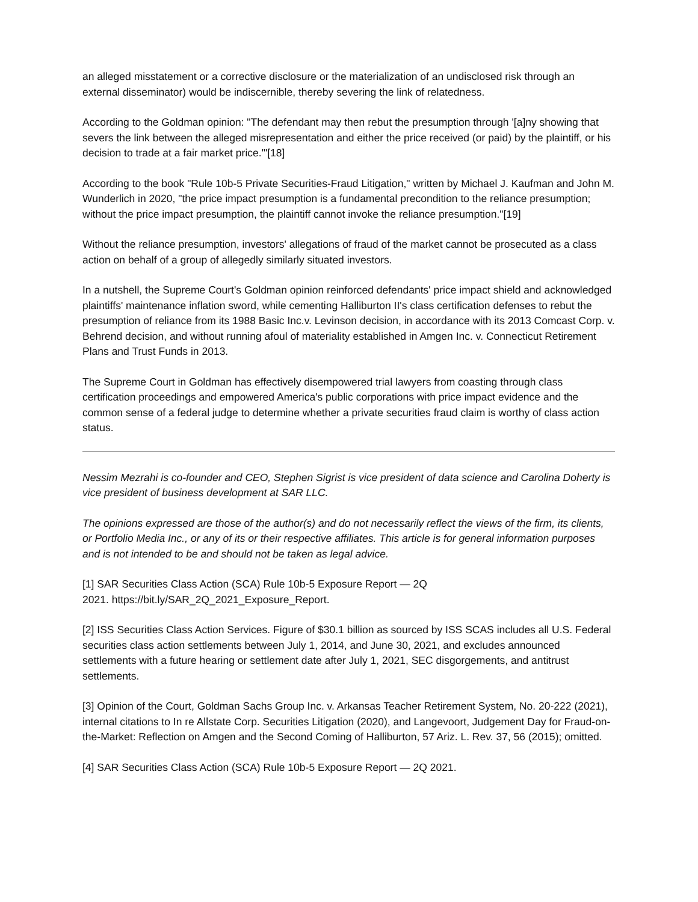an alleged misstatement or a corrective disclosure or the materialization of an undisclosed risk through an external disseminator) would be indiscernible, thereby severing the link of relatedness.
According to the Goldman opinion: "The defendant may then rebut the presumption through '[a]ny showing that severs the link between the alleged misrepresentation and either the price received (or paid) by the plaintiff, or his decision to trade at a fair market price.'"[18]
According to the book "Rule 10b-5 Private Securities-Fraud Litigation," written by Michael J. Kaufman and John M. Wunderlich in 2020, "the price impact presumption is a fundamental precondition to the reliance presumption; without the price impact presumption, the plaintiff cannot invoke the reliance presumption."[19]
Without the reliance presumption, investors' allegations of fraud of the market cannot be prosecuted as a class action on behalf of a group of allegedly similarly situated investors.
In a nutshell, the Supreme Court's Goldman opinion reinforced defendants' price impact shield and acknowledged plaintiffs' maintenance inflation sword, while cementing Halliburton II's class certification defenses to rebut the presumption of reliance from its 1988 Basic Inc.v. Levinson decision, in accordance with its 2013 Comcast Corp. v. Behrend decision, and without running afoul of materiality established in Amgen Inc. v. Connecticut Retirement Plans and Trust Funds in 2013.
The Supreme Court in Goldman has effectively disempowered trial lawyers from coasting through class certification proceedings and empowered America's public corporations with price impact evidence and the common sense of a federal judge to determine whether a private securities fraud claim is worthy of class action status.
Nessim Mezrahi is co-founder and CEO, Stephen Sigrist is vice president of data science and Carolina Doherty is vice president of business development at SAR LLC.
The opinions expressed are those of the author(s) and do not necessarily reflect the views of the firm, its clients, or Portfolio Media Inc., or any of its or their respective affiliates. This article is for general information purposes and is not intended to be and should not be taken as legal advice.
[1] SAR Securities Class Action (SCA) Rule 10b-5 Exposure Report — 2Q
2021. https://bit.ly/SAR_2Q_2021_Exposure_Report.
[2] ISS Securities Class Action Services. Figure of $30.1 billion as sourced by ISS SCAS includes all U.S. Federal securities class action settlements between July 1, 2014, and June 30, 2021, and excludes announced settlements with a future hearing or settlement date after July 1, 2021, SEC disgorgements, and antitrust settlements.
[3] Opinion of the Court, Goldman Sachs Group Inc. v. Arkansas Teacher Retirement System, No. 20-222 (2021), internal citations to In re Allstate Corp. Securities Litigation (2020), and Langevoort, Judgement Day for Fraud-on-the-Market: Reflection on Amgen and the Second Coming of Halliburton, 57 Ariz. L. Rev. 37, 56 (2015); omitted.
[4] SAR Securities Class Action (SCA) Rule 10b-5 Exposure Report — 2Q 2021.